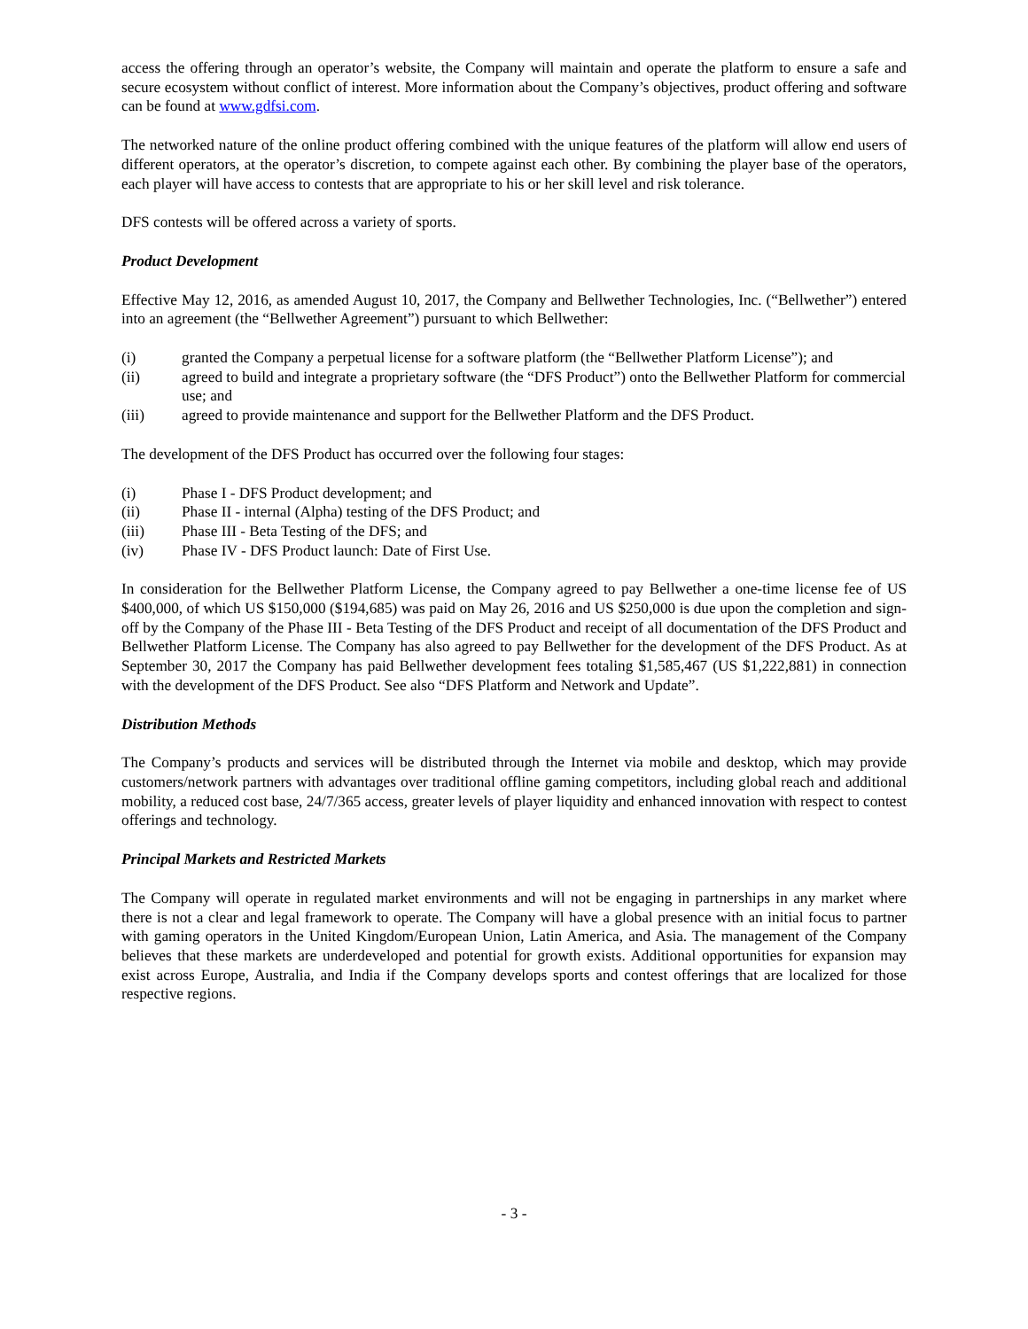access the offering through an operator’s website, the Company will maintain and operate the platform to ensure a safe and secure ecosystem without conflict of interest. More information about the Company’s objectives, product offering and software can be found at www.gdfsi.com.
The networked nature of the online product offering combined with the unique features of the platform will allow end users of different operators, at the operator’s discretion, to compete against each other. By combining the player base of the operators, each player will have access to contests that are appropriate to his or her skill level and risk tolerance.
DFS contests will be offered across a variety of sports.
Product Development
Effective May 12, 2016, as amended August 10, 2017, the Company and Bellwether Technologies, Inc. (“Bellwether”) entered into an agreement (the “Bellwether Agreement”) pursuant to which Bellwether:
(i) granted the Company a perpetual license for a software platform (the “Bellwether Platform License”); and
(ii) agreed to build and integrate a proprietary software (the “DFS Product”) onto the Bellwether Platform for commercial use; and
(iii) agreed to provide maintenance and support for the Bellwether Platform and the DFS Product.
The development of the DFS Product has occurred over the following four stages:
(i) Phase I - DFS Product development; and
(ii) Phase II - internal (Alpha) testing of the DFS Product; and
(iii) Phase III - Beta Testing of the DFS; and
(iv) Phase IV - DFS Product launch: Date of First Use.
In consideration for the Bellwether Platform License, the Company agreed to pay Bellwether a one-time license fee of US $400,000, of which US $150,000 ($194,685) was paid on May 26, 2016 and US $250,000 is due upon the completion and sign-off by the Company of the Phase III - Beta Testing of the DFS Product and receipt of all documentation of the DFS Product and Bellwether Platform License. The Company has also agreed to pay Bellwether for the development of the DFS Product. As at September 30, 2017 the Company has paid Bellwether development fees totaling $1,585,467 (US $1,222,881) in connection with the development of the DFS Product. See also “DFS Platform and Network and Update”.
Distribution Methods
The Company’s products and services will be distributed through the Internet via mobile and desktop, which may provide customers/network partners with advantages over traditional offline gaming competitors, including global reach and additional mobility, a reduced cost base, 24/7/365 access, greater levels of player liquidity and enhanced innovation with respect to contest offerings and technology.
Principal Markets and Restricted Markets
The Company will operate in regulated market environments and will not be engaging in partnerships in any market where there is not a clear and legal framework to operate. The Company will have a global presence with an initial focus to partner with gaming operators in the United Kingdom/European Union, Latin America, and Asia. The management of the Company believes that these markets are underdeveloped and potential for growth exists. Additional opportunities for expansion may exist across Europe, Australia, and India if the Company develops sports and contest offerings that are localized for those respective regions.
- 3 -